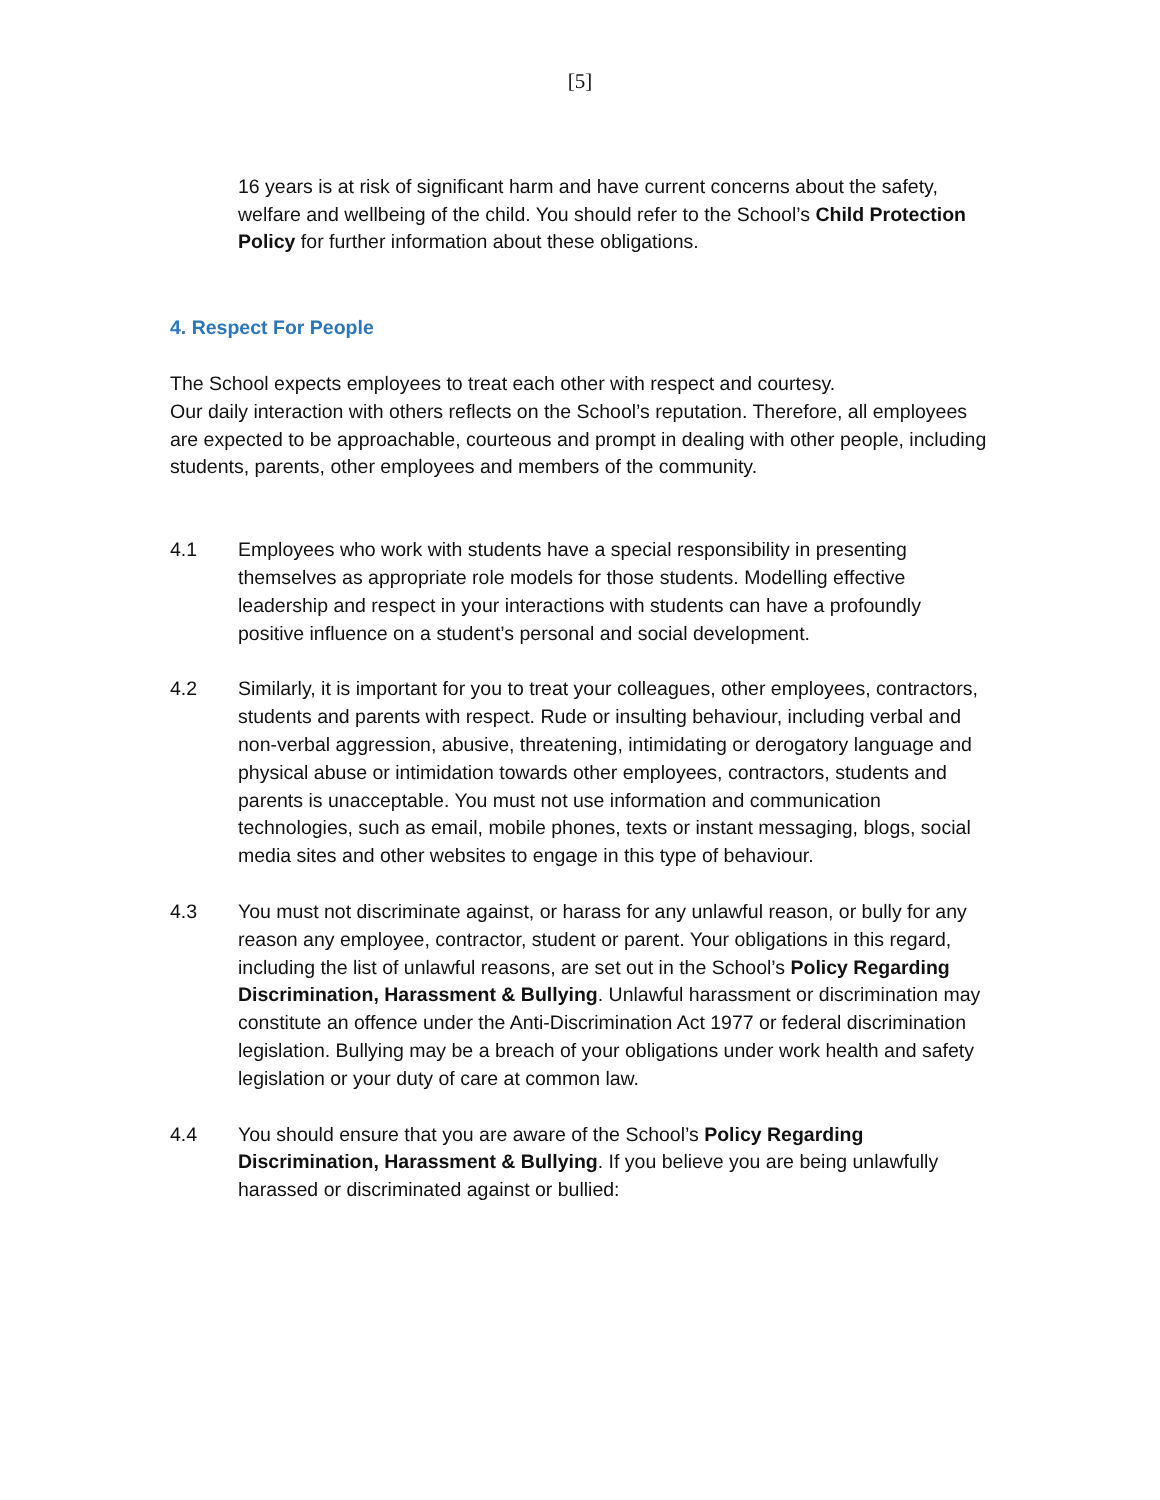[5]
16 years is at risk of significant harm and have current concerns about the safety, welfare and wellbeing of the child. You should refer to the School’s Child Protection Policy for further information about these obligations.
4. Respect For People
The School expects employees to treat each other with respect and courtesy.
Our daily interaction with others reflects on the School’s reputation. Therefore, all employees are expected to be approachable, courteous and prompt in dealing with other people, including students, parents, other employees and members of the community.
4.1 Employees who work with students have a special responsibility in presenting themselves as appropriate role models for those students. Modelling effective leadership and respect in your interactions with students can have a profoundly positive influence on a student’s personal and social development.
4.2 Similarly, it is important for you to treat your colleagues, other employees, contractors, students and parents with respect. Rude or insulting behaviour, including verbal and non-verbal aggression, abusive, threatening, intimidating or derogatory language and physical abuse or intimidation towards other employees, contractors, students and parents is unacceptable. You must not use information and communication technologies, such as email, mobile phones, texts or instant messaging, blogs, social media sites and other websites to engage in this type of behaviour.
4.3 You must not discriminate against, or harass for any unlawful reason, or bully for any reason any employee, contractor, student or parent. Your obligations in this regard, including the list of unlawful reasons, are set out in the School’s Policy Regarding Discrimination, Harassment & Bullying. Unlawful harassment or discrimination may constitute an offence under the Anti-Discrimination Act 1977 or federal discrimination legislation. Bullying may be a breach of your obligations under work health and safety legislation or your duty of care at common law.
4.4 You should ensure that you are aware of the School’s Policy Regarding Discrimination, Harassment & Bullying. If you believe you are being unlawfully harassed or discriminated against or bullied: